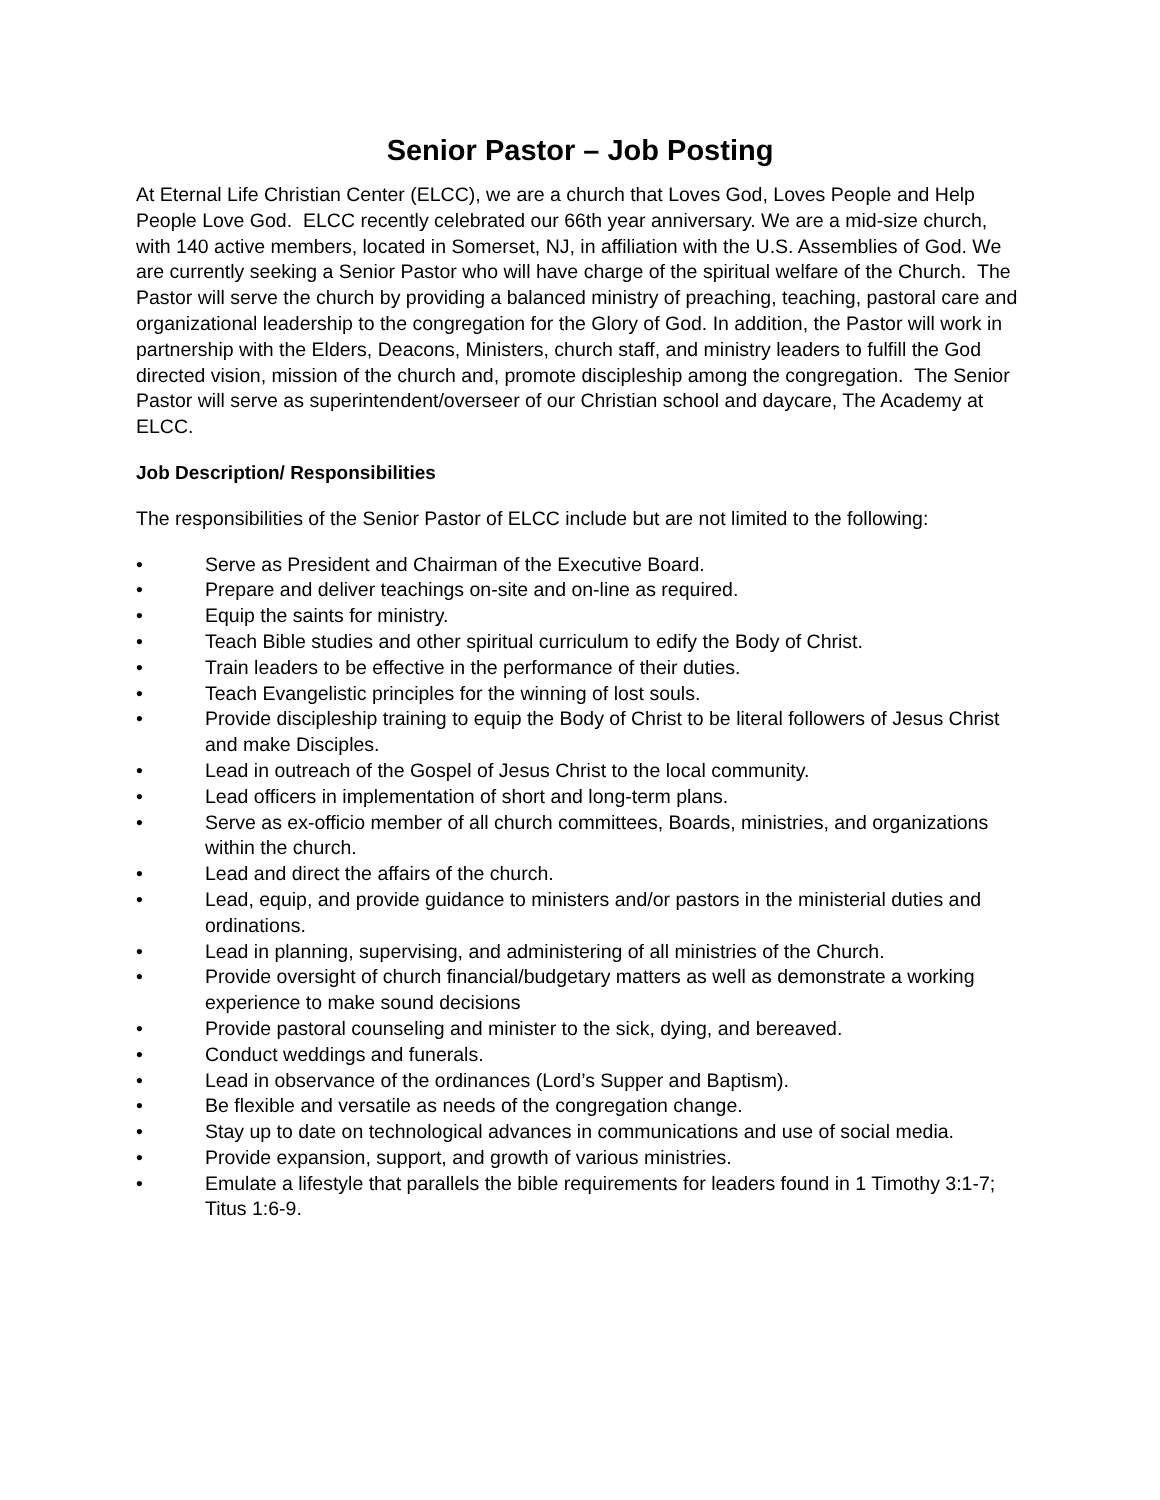Senior Pastor – Job Posting
At Eternal Life Christian Center (ELCC), we are a church that Loves God, Loves People and Help People Love God. ELCC recently celebrated our 66th year anniversary. We are a mid-size church, with 140 active members, located in Somerset, NJ, in affiliation with the U.S. Assemblies of God. We are currently seeking a Senior Pastor who will have charge of the spiritual welfare of the Church. The Pastor will serve the church by providing a balanced ministry of preaching, teaching, pastoral care and organizational leadership to the congregation for the Glory of God. In addition, the Pastor will work in partnership with the Elders, Deacons, Ministers, church staff, and ministry leaders to fulfill the God directed vision, mission of the church and, promote discipleship among the congregation. The Senior Pastor will serve as superintendent/overseer of our Christian school and daycare, The Academy at ELCC.
Job Description/ Responsibilities
The responsibilities of the Senior Pastor of ELCC include but are not limited to the following:
• Serve as President and Chairman of the Executive Board.
• Prepare and deliver teachings on-site and on-line as required.
• Equip the saints for ministry.
• Teach Bible studies and other spiritual curriculum to edify the Body of Christ.
• Train leaders to be effective in the performance of their duties.
• Teach Evangelistic principles for the winning of lost souls.
• Provide discipleship training to equip the Body of Christ to be literal followers of Jesus Christ and make Disciples.
• Lead in outreach of the Gospel of Jesus Christ to the local community.
• Lead officers in implementation of short and long-term plans.
• Serve as ex-officio member of all church committees, Boards, ministries, and organizations within the church.
• Lead and direct the affairs of the church.
• Lead, equip, and provide guidance to ministers and/or pastors in the ministerial duties and ordinations.
• Lead in planning, supervising, and administering of all ministries of the Church.
• Provide oversight of church financial/budgetary matters as well as demonstrate a working experience to make sound decisions
• Provide pastoral counseling and minister to the sick, dying, and bereaved.
• Conduct weddings and funerals.
• Lead in observance of the ordinances (Lord’s Supper and Baptism).
• Be flexible and versatile as needs of the congregation change.
• Stay up to date on technological advances in communications and use of social media.
• Provide expansion, support, and growth of various ministries.
• Emulate a lifestyle that parallels the bible requirements for leaders found in 1 Timothy 3:1-7; Titus 1:6-9.